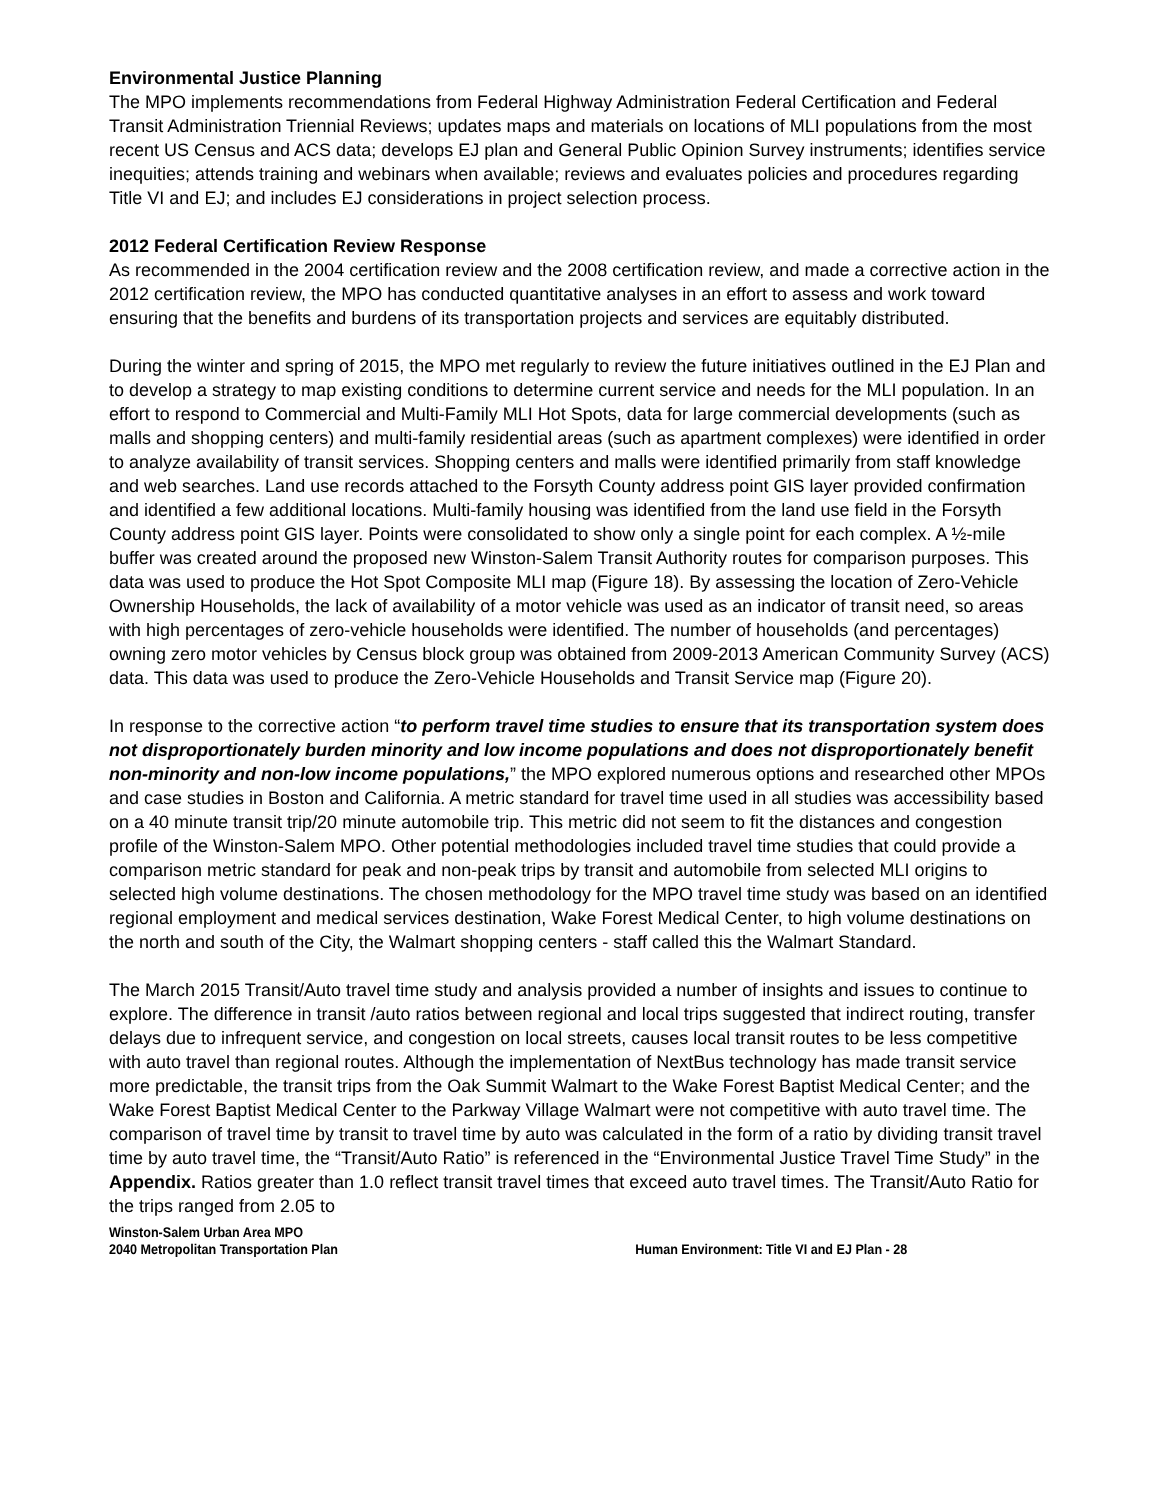Environmental Justice Planning
The MPO implements recommendations from Federal Highway Administration Federal Certification and Federal Transit Administration Triennial Reviews; updates maps and materials on locations of MLI populations from the most recent US Census and ACS data; develops EJ plan and General Public Opinion Survey instruments; identifies service inequities; attends training and webinars when available; reviews and evaluates policies and procedures regarding Title VI and EJ; and includes EJ considerations in project selection process.
2012 Federal Certification Review Response
As recommended in the 2004 certification review and the 2008 certification review, and made a corrective action in the 2012 certification review, the MPO has conducted quantitative analyses in an effort to assess and work toward ensuring that the benefits and burdens of its transportation projects and services are equitably distributed.
During the winter and spring of 2015, the MPO met regularly to review the future initiatives outlined in the EJ Plan and to develop a strategy to map existing conditions to determine current service and needs for the MLI population. In an effort to respond to Commercial and Multi-Family MLI Hot Spots, data for large commercial developments (such as malls and shopping centers) and multi-family residential areas (such as apartment complexes) were identified in order to analyze availability of transit services. Shopping centers and malls were identified primarily from staff knowledge and web searches. Land use records attached to the Forsyth County address point GIS layer provided confirmation and identified a few additional locations. Multi-family housing was identified from the land use field in the Forsyth County address point GIS layer. Points were consolidated to show only a single point for each complex. A ½-mile buffer was created around the proposed new Winston-Salem Transit Authority routes for comparison purposes. This data was used to produce the Hot Spot Composite MLI map (Figure 18). By assessing the location of Zero-Vehicle Ownership Households, the lack of availability of a motor vehicle was used as an indicator of transit need, so areas with high percentages of zero-vehicle households were identified. The number of households (and percentages) owning zero motor vehicles by Census block group was obtained from 2009-2013 American Community Survey (ACS) data. This data was used to produce the Zero-Vehicle Households and Transit Service map (Figure 20).
In response to the corrective action “to perform travel time studies to ensure that its transportation system does not disproportionately burden minority and low income populations and does not disproportionately benefit non-minority and non-low income populations,” the MPO explored numerous options and researched other MPOs and case studies in Boston and California. A metric standard for travel time used in all studies was accessibility based on a 40 minute transit trip/20 minute automobile trip. This metric did not seem to fit the distances and congestion profile of the Winston-Salem MPO. Other potential methodologies included travel time studies that could provide a comparison metric standard for peak and non-peak trips by transit and automobile from selected MLI origins to selected high volume destinations. The chosen methodology for the MPO travel time study was based on an identified regional employment and medical services destination, Wake Forest Medical Center, to high volume destinations on the north and south of the City, the Walmart shopping centers - staff called this the Walmart Standard.
The March 2015 Transit/Auto travel time study and analysis provided a number of insights and issues to continue to explore. The difference in transit /auto ratios between regional and local trips suggested that indirect routing, transfer delays due to infrequent service, and congestion on local streets, causes local transit routes to be less competitive with auto travel than regional routes. Although the implementation of NextBus technology has made transit service more predictable, the transit trips from the Oak Summit Walmart to the Wake Forest Baptist Medical Center; and the Wake Forest Baptist Medical Center to the Parkway Village Walmart were not competitive with auto travel time. The comparison of travel time by transit to travel time by auto was calculated in the form of a ratio by dividing transit travel time by auto travel time, the “Transit/Auto Ratio” is referenced in the “Environmental Justice Travel Time Study” in the Appendix. Ratios greater than 1.0 reflect transit travel times that exceed auto travel times. The Transit/Auto Ratio for the trips ranged from 2.05 to
Winston-Salem Urban Area MPO
2040 Metropolitan Transportation Plan
Human Environment: Title VI and EJ Plan - 28